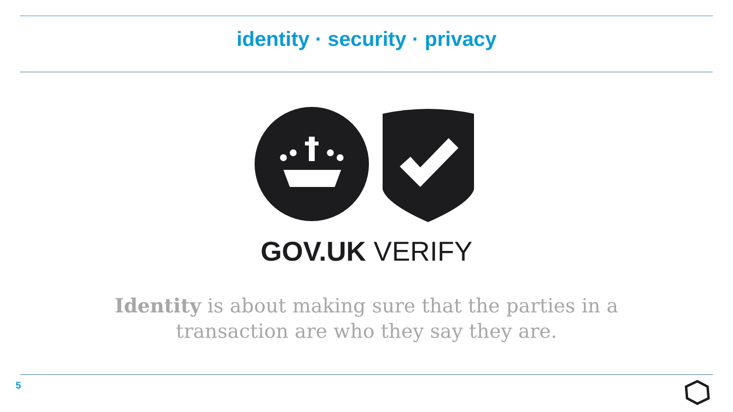identity · security · privacy
GOV.UK VERIFY
Identity is about making sure that the parties in a
transaction are who they say they are.
5